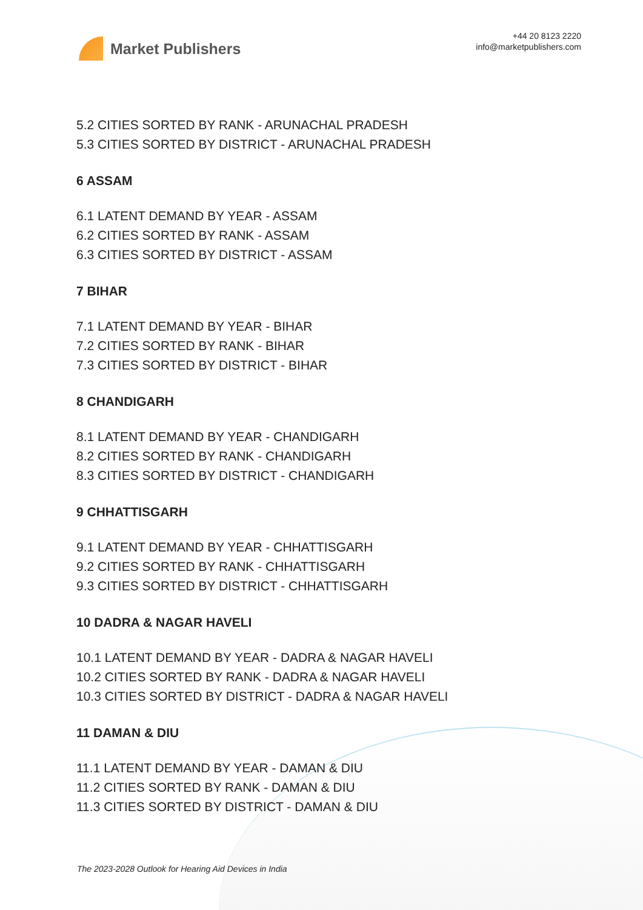Market Publishers
+44 20 8123 2220
info@marketpublishers.com
5.2 CITIES SORTED BY RANK - ARUNACHAL PRADESH
5.3 CITIES SORTED BY DISTRICT - ARUNACHAL PRADESH
6 ASSAM
6.1 LATENT DEMAND BY YEAR - ASSAM
6.2 CITIES SORTED BY RANK - ASSAM
6.3 CITIES SORTED BY DISTRICT - ASSAM
7 BIHAR
7.1 LATENT DEMAND BY YEAR - BIHAR
7.2 CITIES SORTED BY RANK - BIHAR
7.3 CITIES SORTED BY DISTRICT - BIHAR
8 CHANDIGARH
8.1 LATENT DEMAND BY YEAR - CHANDIGARH
8.2 CITIES SORTED BY RANK - CHANDIGARH
8.3 CITIES SORTED BY DISTRICT - CHANDIGARH
9 CHHATTISGARH
9.1 LATENT DEMAND BY YEAR - CHHATTISGARH
9.2 CITIES SORTED BY RANK - CHHATTISGARH
9.3 CITIES SORTED BY DISTRICT - CHHATTISGARH
10 DADRA & NAGAR HAVELI
10.1 LATENT DEMAND BY YEAR - DADRA & NAGAR HAVELI
10.2 CITIES SORTED BY RANK - DADRA & NAGAR HAVELI
10.3 CITIES SORTED BY DISTRICT - DADRA & NAGAR HAVELI
11 DAMAN & DIU
11.1 LATENT DEMAND BY YEAR - DAMAN & DIU
11.2 CITIES SORTED BY RANK - DAMAN & DIU
11.3 CITIES SORTED BY DISTRICT - DAMAN & DIU
The 2023-2028 Outlook for Hearing Aid Devices in India